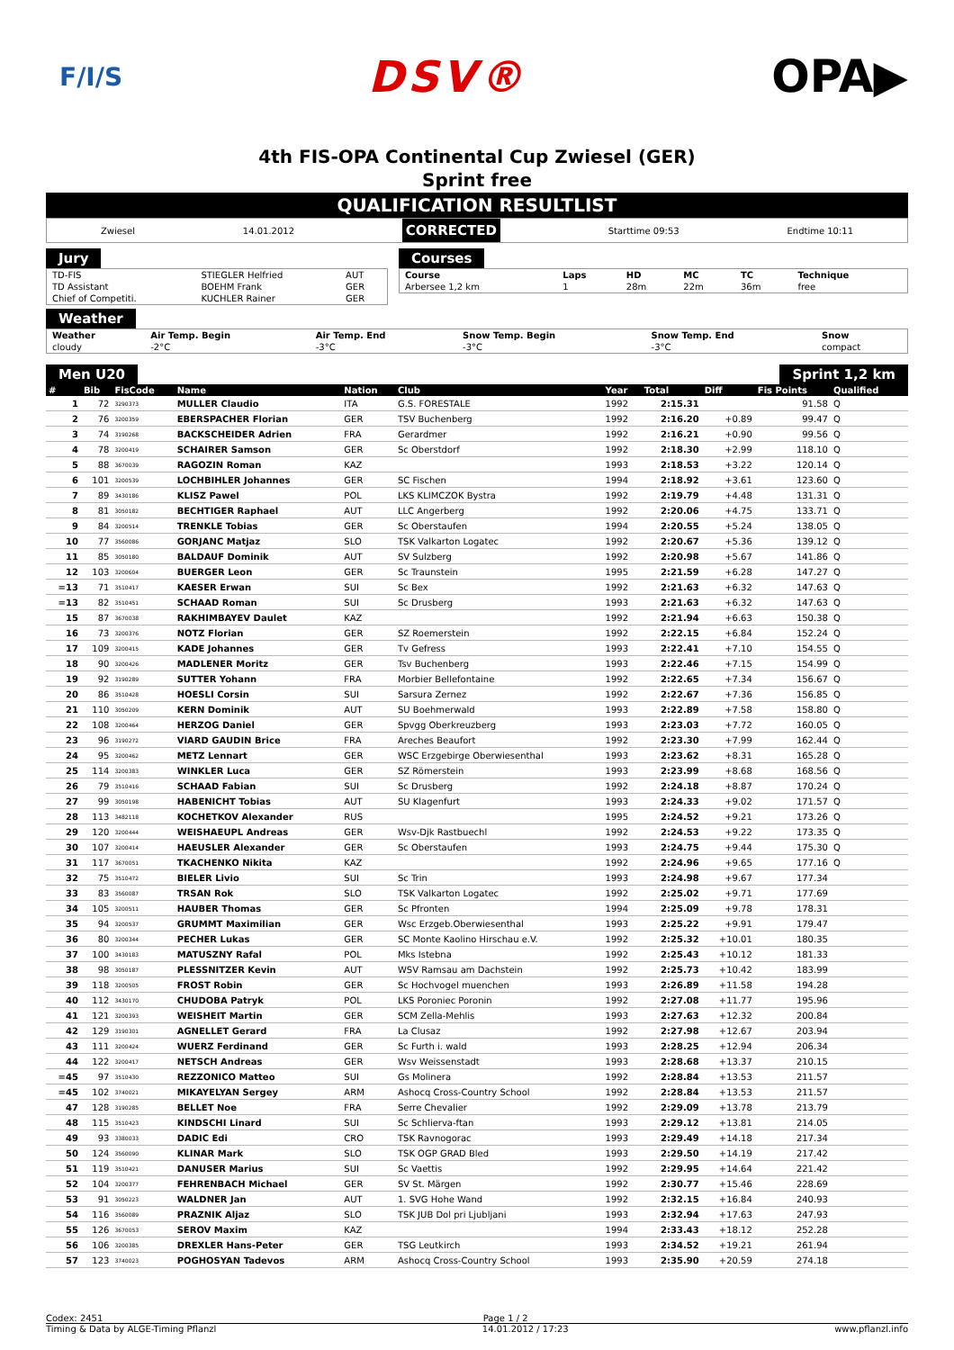F/I/S DSV® OPA▶
4th FIS-OPA Continental Cup Zwiesel (GER)
Sprint free
QUALIFICATION RESULTLIST
Zwiesel 14.01.2012 CORRECTED Starttime 09:53 Endtime 10:11
Jury
| TD-FIS | STIEGLER Helfried | AUT |
| TD Assistant | BOEHM Frank | GER |
| Chief of Competiti. | KUCHLER Rainer | GER |
Courses
| Course | Laps | HD | MC | TC | Technique |
| --- | --- | --- | --- | --- | --- |
| Arbersee 1,2 km | 1 | 28m | 22m | 36m | free |
Weather
| Weather | Air Temp. Begin | Air Temp. End | Snow Temp. Begin | Snow Temp. End | Snow |
| --- | --- | --- | --- | --- | --- |
| cloudy | -2°C | -3°C | -3°C | -3°C | compact |
Men U20 Sprint 1,2 km
| # | Bib | FisCode | Name | Nation | Club | Year | Total | Diff | Fis Points | Qualified | |
| --- | --- | --- | --- | --- | --- | --- | --- | --- | --- | --- | --- |
| 1 | 72 | 3290373 | MULLER Claudio | ITA | G.S. FORESTALE | 1992 | 2:15.31 | | 91.58 | Q | |
| 2 | 76 | 3200359 | EBERSPACHER Florian | GER | TSV Buchenberg | 1992 | 2:16.20 | +0.89 | 99.47 | Q | |
| 3 | 74 | 3190268 | BACKSCHEIDER Adrien | FRA | Gerardmer | 1992 | 2:16.21 | +0.90 | 99.56 | Q | |
| 4 | 78 | 3200419 | SCHAIRER Samson | GER | Sc Oberstdorf | 1992 | 2:18.30 | +2.99 | 118.10 | Q | |
| 5 | 88 | 3670039 | RAGOZIN Roman | KAZ | | 1993 | 2:18.53 | +3.22 | 120.14 | Q | |
| 6 | 101 | 3200539 | LOCHBIHLER Johannes | GER | SC Fischen | 1994 | 2:18.92 | +3.61 | 123.60 | Q | |
| 7 | 89 | 3430186 | KLISZ Pawel | POL | LKS KLIMCZOK Bystra | 1992 | 2:19.79 | +4.48 | 131.31 | Q | |
| 8 | 81 | 3050182 | BECHTIGER Raphael | AUT | LLC Angerberg | 1992 | 2:20.06 | +4.75 | 133.71 | Q | |
| 9 | 84 | 3200514 | TRENKLE Tobias | GER | Sc Oberstaufen | 1994 | 2:20.55 | +5.24 | 138.05 | Q | |
| 10 | 77 | 3560086 | GORJANC Matjaz | SLO | TSK Valkarton Logatec | 1992 | 2:20.67 | +5.36 | 139.12 | Q | |
| 11 | 85 | 3050180 | BALDAUF Dominik | AUT | SV Sulzberg | 1992 | 2:20.98 | +5.67 | 141.86 | Q | |
| 12 | 103 | 3200604 | BUERGER Leon | GER | Sc Traunstein | 1995 | 2:21.59 | +6.28 | 147.27 | Q | |
| =13 | 71 | 3510417 | KAESER Erwan | SUI | Sc Bex | 1992 | 2:21.63 | +6.32 | 147.63 | Q | |
| =13 | 82 | 3510451 | SCHAAD Roman | SUI | Sc Drusberg | 1993 | 2:21.63 | +6.32 | 147.63 | Q | |
| 15 | 87 | 3670038 | RAKHIMBAYEV Daulet | KAZ | | 1992 | 2:21.94 | +6.63 | 150.38 | Q | |
| 16 | 73 | 3200376 | NOTZ Florian | GER | SZ Roemerstein | 1992 | 2:22.15 | +6.84 | 152.24 | Q | |
| 17 | 109 | 3200415 | KADE Johannes | GER | Tv Gefress | 1993 | 2:22.41 | +7.10 | 154.55 | Q | |
| 18 | 90 | 3200426 | MADLENER Moritz | GER | Tsv Buchenberg | 1993 | 2:22.46 | +7.15 | 154.99 | Q | |
| 19 | 92 | 3190289 | SUTTER Yohann | FRA | Morbier Bellefontaine | 1992 | 2:22.65 | +7.34 | 156.67 | Q | |
| 20 | 86 | 3510428 | HOESLI Corsin | SUI | Sarsura Zernez | 1992 | 2:22.67 | +7.36 | 156.85 | Q | |
| 21 | 110 | 3050209 | KERN Dominik | AUT | SU Boehmerwald | 1993 | 2:22.89 | +7.58 | 158.80 | Q | |
| 22 | 108 | 3200464 | HERZOG Daniel | GER | Spvgg Oberkreuzberg | 1993 | 2:23.03 | +7.72 | 160.05 | Q | |
| 23 | 96 | 3190272 | VIARD GAUDIN Brice | FRA | Areches Beaufort | 1992 | 2:23.30 | +7.99 | 162.44 | Q | |
| 24 | 95 | 3200462 | METZ Lennart | GER | WSC Erzgebirge Oberwiesenthal | 1993 | 2:23.62 | +8.31 | 165.28 | Q | |
| 25 | 114 | 3200383 | WINKLER Luca | GER | SZ Römerstein | 1993 | 2:23.99 | +8.68 | 168.56 | Q | |
| 26 | 79 | 3510416 | SCHAAD Fabian | SUI | Sc Drusberg | 1992 | 2:24.18 | +8.87 | 170.24 | Q | |
| 27 | 99 | 3050198 | HABENICHT Tobias | AUT | SU Klagenfurt | 1993 | 2:24.33 | +9.02 | 171.57 | Q | |
| 28 | 113 | 3482118 | KOCHETKOV Alexander | RUS | | 1995 | 2:24.52 | +9.21 | 173.26 | Q | |
| 29 | 120 | 3200444 | WEISHAEUPL Andreas | GER | Wsv-Djk Rastbuechl | 1992 | 2:24.53 | +9.22 | 173.35 | Q | |
| 30 | 107 | 3200414 | HAEUSLER Alexander | GER | Sc Oberstaufen | 1993 | 2:24.75 | +9.44 | 175.30 | Q | |
| 31 | 117 | 3670051 | TKACHENKO Nikita | KAZ | | 1992 | 2:24.96 | +9.65 | 177.16 | Q | |
| 32 | 75 | 3510472 | BIELER Livio | SUI | Sc Trin | 1993 | 2:24.98 | +9.67 | 177.34 | | |
| 33 | 83 | 3560087 | TRSAN Rok | SLO | TSK Valkarton Logatec | 1992 | 2:25.02 | +9.71 | 177.69 | | |
| 34 | 105 | 3200511 | HAUBER Thomas | GER | Sc Pfronten | 1994 | 2:25.09 | +9.78 | 178.31 | | |
| 35 | 94 | 3200537 | GRUMMT Maximilian | GER | Wsc Erzgeb.Oberwiesenthal | 1993 | 2:25.22 | +9.91 | 179.47 | | |
| 36 | 80 | 3200344 | PECHER Lukas | GER | SC Monte Kaolino Hirschau e.V. | 1992 | 2:25.32 | +10.01 | 180.35 | | |
| 37 | 100 | 3430183 | MATUSZNY Rafal | POL | Mks Istebna | 1992 | 2:25.43 | +10.12 | 181.33 | | |
| 38 | 98 | 3050187 | PLESSNITZER Kevin | AUT | WSV Ramsau am Dachstein | 1992 | 2:25.73 | +10.42 | 183.99 | | |
| 39 | 118 | 3200505 | FROST Robin | GER | Sc Hochvogel muenchen | 1993 | 2:26.89 | +11.58 | 194.28 | | |
| 40 | 112 | 3430170 | CHUDOBA Patryk | POL | LKS Poroniec Poronin | 1992 | 2:27.08 | +11.77 | 195.96 | | |
| 41 | 121 | 3200393 | WEISHEIT Martin | GER | SCM Zella-Mehlis | 1993 | 2:27.63 | +12.32 | 200.84 | | |
| 42 | 129 | 3190301 | AGNELLET Gerard | FRA | La Clusaz | 1992 | 2:27.98 | +12.67 | 203.94 | | |
| 43 | 111 | 3200424 | WUERZ Ferdinand | GER | Sc Furth i. wald | 1993 | 2:28.25 | +12.94 | 206.34 | | |
| 44 | 122 | 3200417 | NETSCH Andreas | GER | Wsv Weissenstadt | 1993 | 2:28.68 | +13.37 | 210.15 | | |
| =45 | 97 | 3510430 | REZZONICO Matteo | SUI | Gs Molinera | 1992 | 2:28.84 | +13.53 | 211.57 | | |
| =45 | 102 | 3740021 | MIKAYELYAN Sergey | ARM | Ashocq Cross-Country School | 1992 | 2:28.84 | +13.53 | 211.57 | | |
| 47 | 128 | 3190285 | BELLET Noe | FRA | Serre Chevalier | 1992 | 2:29.09 | +13.78 | 213.79 | | |
| 48 | 115 | 3510423 | KINDSCHI Linard | SUI | Sc Schlierva-ftan | 1993 | 2:29.12 | +13.81 | 214.05 | | |
| 49 | 93 | 3380033 | DADIC Edi | CRO | TSK Ravnogorac | 1993 | 2:29.49 | +14.18 | 217.34 | | |
| 50 | 124 | 3560090 | KLINAR Mark | SLO | TSK OGP GRAD Bled | 1993 | 2:29.50 | +14.19 | 217.42 | | |
| 51 | 119 | 3510421 | DANUSER Marius | SUI | Sc Vaettis | 1992 | 2:29.95 | +14.64 | 221.42 | | |
| 52 | 104 | 3200377 | FEHRENBACH Michael | GER | SV St. Märgen | 1992 | 2:30.77 | +15.46 | 228.69 | | |
| 53 | 91 | 3050223 | WALDNER Jan | AUT | 1. SVG Hohe Wand | 1992 | 2:32.15 | +16.84 | 240.93 | | |
| 54 | 116 | 3560089 | PRAZNIK Aljaz | SLO | TSK JUB Dol pri Ljubljani | 1993 | 2:32.94 | +17.63 | 247.93 | | |
| 55 | 126 | 3670053 | SEROV Maxim | KAZ | | 1994 | 2:33.43 | +18.12 | 252.28 | | |
| 56 | 106 | 3200385 | DREXLER Hans-Peter | GER | TSG Leutkirch | 1993 | 2:34.52 | +19.21 | 261.94 | | |
| 57 | 123 | 3740023 | POGHOSYAN Tadevos | ARM | Ashocq Cross-Country School | 1993 | 2:35.90 | +20.59 | 274.18 | | |
Codex: 2451 Page 1 / 2
Timing & Data by ALGE-Timing Pflanzl 14.01.2012 / 17:23 www.pflanzl.info